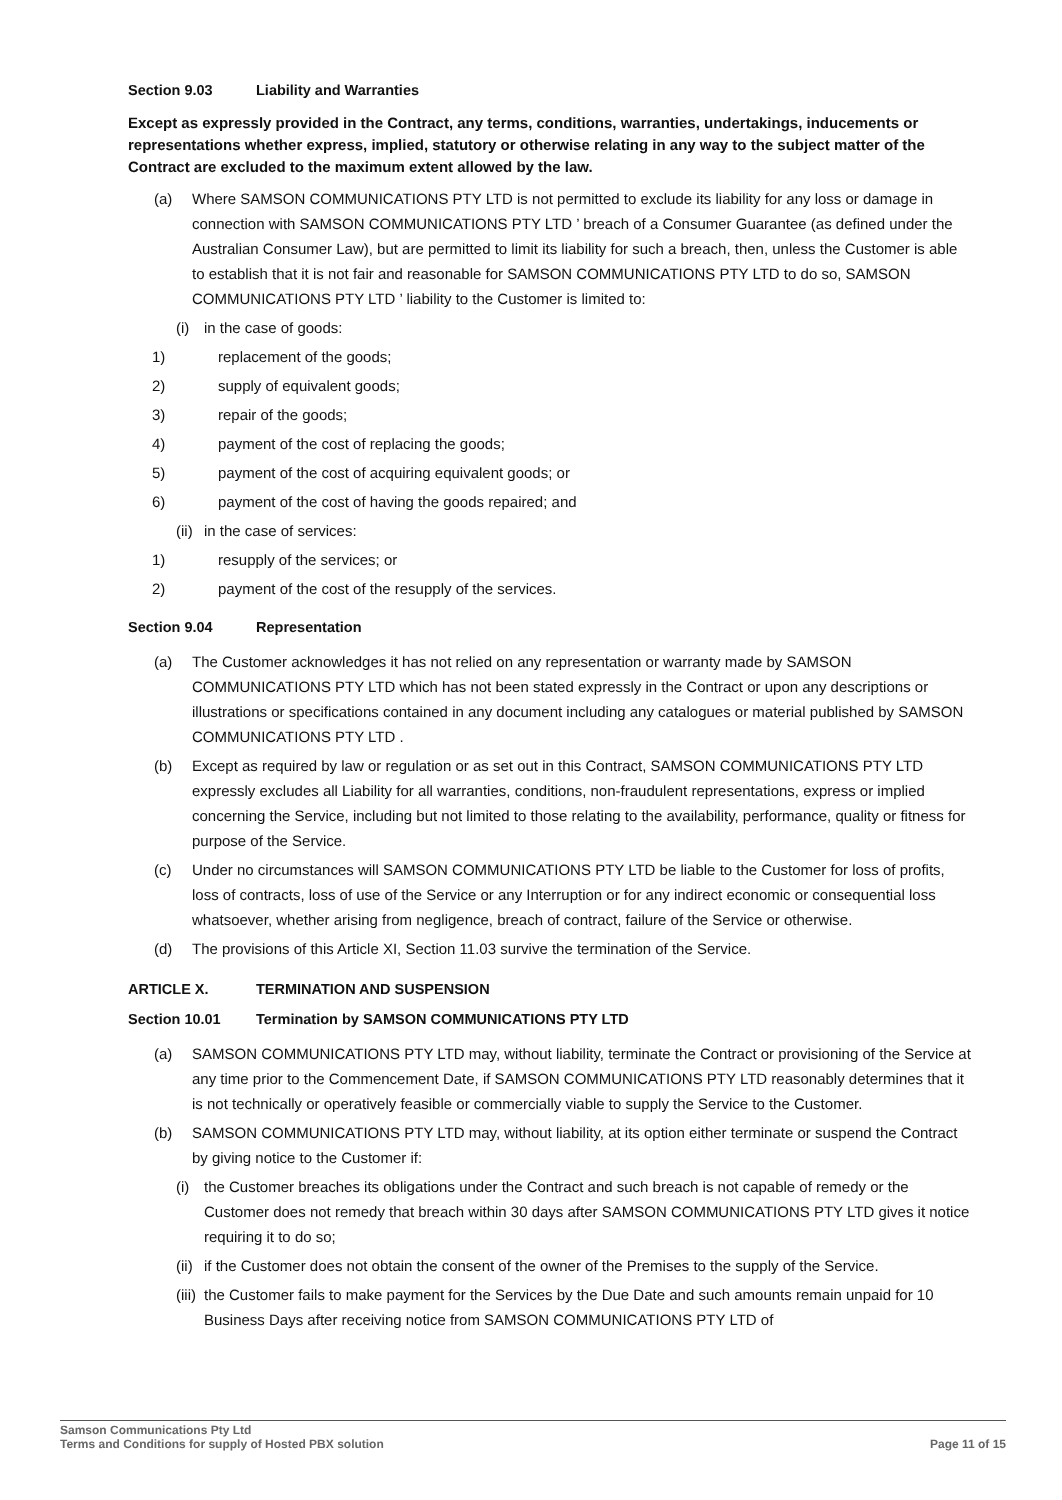Section 9.03 Liability and Warranties
Except as expressly provided in the Contract, any terms, conditions, warranties, undertakings, inducements or representations whether express, implied, statutory or otherwise relating in any way to the subject matter of the Contract are excluded to the maximum extent allowed by the law.
(a) Where SAMSON COMMUNICATIONS PTY LTD is not permitted to exclude its liability for any loss or damage in connection with SAMSON COMMUNICATIONS PTY LTD ’ breach of a Consumer Guarantee (as defined under the Australian Consumer Law), but are permitted to limit its liability for such a breach, then, unless the Customer is able to establish that it is not fair and reasonable for SAMSON COMMUNICATIONS PTY LTD to do so, SAMSON COMMUNICATIONS PTY LTD ’ liability to the Customer is limited to:
(i) in the case of goods:
1) replacement of the goods;
2) supply of equivalent goods;
3) repair of the goods;
4) payment of the cost of replacing the goods;
5) payment of the cost of acquiring equivalent goods; or
6) payment of the cost of having the goods repaired; and
(ii) in the case of services:
1) resupply of the services; or
2) payment of the cost of the resupply of the services.
Section 9.04 Representation
(a) The Customer acknowledges it has not relied on any representation or warranty made by SAMSON COMMUNICATIONS PTY LTD which has not been stated expressly in the Contract or upon any descriptions or illustrations or specifications contained in any document including any catalogues or material published by SAMSON COMMUNICATIONS PTY LTD .
(b) Except as required by law or regulation or as set out in this Contract, SAMSON COMMUNICATIONS PTY LTD expressly excludes all Liability for all warranties, conditions, non-fraudulent representations, express or implied concerning the Service, including but not limited to those relating to the availability, performance, quality or fitness for purpose of the Service.
(c) Under no circumstances will SAMSON COMMUNICATIONS PTY LTD be liable to the Customer for loss of profits, loss of contracts, loss of use of the Service or any Interruption or for any indirect economic or consequential loss whatsoever, whether arising from negligence, breach of contract, failure of the Service or otherwise.
(d) The provisions of this Article XI, Section 11.03 survive the termination of the Service.
ARTICLE X. TERMINATION AND SUSPENSION
Section 10.01 Termination by SAMSON COMMUNICATIONS PTY LTD
(a) SAMSON COMMUNICATIONS PTY LTD may, without liability, terminate the Contract or provisioning of the Service at any time prior to the Commencement Date, if SAMSON COMMUNICATIONS PTY LTD reasonably determines that it is not technically or operatively feasible or commercially viable to supply the Service to the Customer.
(b) SAMSON COMMUNICATIONS PTY LTD may, without liability, at its option either terminate or suspend the Contract by giving notice to the Customer if:
(i) the Customer breaches its obligations under the Contract and such breach is not capable of remedy or the Customer does not remedy that breach within 30 days after SAMSON COMMUNICATIONS PTY LTD gives it notice requiring it to do so;
(ii) if the Customer does not obtain the consent of the owner of the Premises to the supply of the Service.
(iii) the Customer fails to make payment for the Services by the Due Date and such amounts remain unpaid for 10 Business Days after receiving notice from SAMSON COMMUNICATIONS PTY LTD of
Samson Communications Pty Ltd
Terms and Conditions for supply of Hosted PBX solution Page 11 of 15